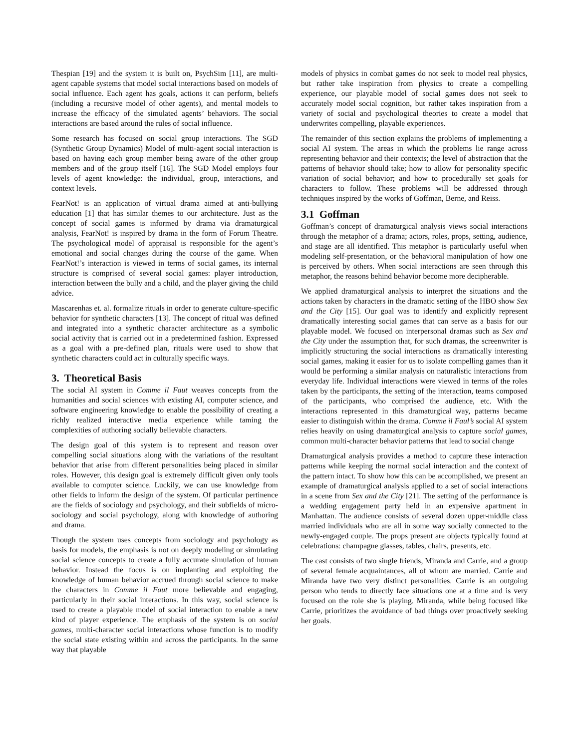Thespian [19] and the system it is built on, PsychSim [11], are multi-agent capable systems that model social interactions based on models of social influence. Each agent has goals, actions it can perform, beliefs (including a recursive model of other agents), and mental models to increase the efficacy of the simulated agents’ behaviors. The social interactions are based around the rules of social influence.
Some research has focused on social group interactions. The SGD (Synthetic Group Dynamics) Model of multi-agent social interaction is based on having each group member being aware of the other group members and of the group itself [16]. The SGD Model employs four levels of agent knowledge: the individual, group, interactions, and context levels.
FearNot! is an application of virtual drama aimed at anti-bullying education [1] that has similar themes to our architecture. Just as the concept of social games is informed by drama via dramaturgical analysis, FearNot! is inspired by drama in the form of Forum Theatre. The psychological model of appraisal is responsible for the agent’s emotional and social changes during the course of the game. When FearNot!’s interaction is viewed in terms of social games, its internal structure is comprised of several social games: player introduction, interaction between the bully and a child, and the player giving the child advice.
Mascarenhas et. al. formalize rituals in order to generate culture-specific behavior for synthetic characters [13]. The concept of ritual was defined and integrated into a synthetic character architecture as a symbolic social activity that is carried out in a predetermined fashion. Expressed as a goal with a pre-defined plan, rituals were used to show that synthetic characters could act in culturally specific ways.
3. Theoretical Basis
The social AI system in Comme il Faut weaves concepts from the humanities and social sciences with existing AI, computer science, and software engineering knowledge to enable the possibility of creating a richly realized interactive media experience while taming the complexities of authoring socially believable characters.
The design goal of this system is to represent and reason over compelling social situations along with the variations of the resultant behavior that arise from different personalities being placed in similar roles. However, this design goal is extremely difficult given only tools available to computer science. Luckily, we can use knowledge from other fields to inform the design of the system. Of particular pertinence are the fields of sociology and psychology, and their subfields of micro-sociology and social psychology, along with knowledge of authoring and drama.
Though the system uses concepts from sociology and psychology as basis for models, the emphasis is not on deeply modeling or simulating social science concepts to create a fully accurate simulation of human behavior. Instead the focus is on implanting and exploiting the knowledge of human behavior accrued through social science to make the characters in Comme il Faut more believable and engaging, particularly in their social interactions. In this way, social science is used to create a playable model of social interaction to enable a new kind of player experience. The emphasis of the system is on social games, multi-character social interactions whose function is to modify the social state existing within and across the participants. In the same way that playable
models of physics in combat games do not seek to model real physics, but rather take inspiration from physics to create a compelling experience, our playable model of social games does not seek to accurately model social cognition, but rather takes inspiration from a variety of social and psychological theories to create a model that underwrites compelling, playable experiences.
The remainder of this section explains the problems of implementing a social AI system. The areas in which the problems lie range across representing behavior and their contexts; the level of abstraction that the patterns of behavior should take; how to allow for personality specific variation of social behavior; and how to procedurally set goals for characters to follow. These problems will be addressed through techniques inspired by the works of Goffman, Berne, and Reiss.
3.1 Goffman
Goffman’s concept of dramaturgical analysis views social interactions through the metaphor of a drama; actors, roles, props, setting, audience, and stage are all identified. This metaphor is particularly useful when modeling self-presentation, or the behavioral manipulation of how one is perceived by others. When social interactions are seen through this metaphor, the reasons behind behavior become more decipherable.
We applied dramaturgical analysis to interpret the situations and the actions taken by characters in the dramatic setting of the HBO show Sex and the City [15]. Our goal was to identify and explicitly represent dramatically interesting social games that can serve as a basis for our playable model. We focused on interpersonal dramas such as Sex and the City under the assumption that, for such dramas, the screenwriter is implicitly structuring the social interactions as dramatically interesting social games, making it easier for us to isolate compelling games than it would be performing a similar analysis on naturalistic interactions from everyday life. Individual interactions were viewed in terms of the roles taken by the participants, the setting of the interaction, teams composed of the participants, who comprised the audience, etc. With the interactions represented in this dramaturgical way, patterns became easier to distinguish within the drama. Comme il Faul’s social AI system relies heavily on using dramaturgical analysis to capture social games, common multi-character behavior patterns that lead to social change
Dramaturgical analysis provides a method to capture these interaction patterns while keeping the normal social interaction and the context of the pattern intact. To show how this can be accomplished, we present an example of dramaturgical analysis applied to a set of social interactions in a scene from Sex and the City [21]. The setting of the performance is a wedding engagement party held in an expensive apartment in Manhattan. The audience consists of several dozen upper-middle class married individuals who are all in some way socially connected to the newly-engaged couple. The props present are objects typically found at celebrations: champagne glasses, tables, chairs, presents, etc.
The cast consists of two single friends, Miranda and Carrie, and a group of several female acquaintances, all of whom are married. Carrie and Miranda have two very distinct personalities. Carrie is an outgoing person who tends to directly face situations one at a time and is very focused on the role she is playing. Miranda, while being focused like Carrie, prioritizes the avoidance of bad things over proactively seeking her goals.